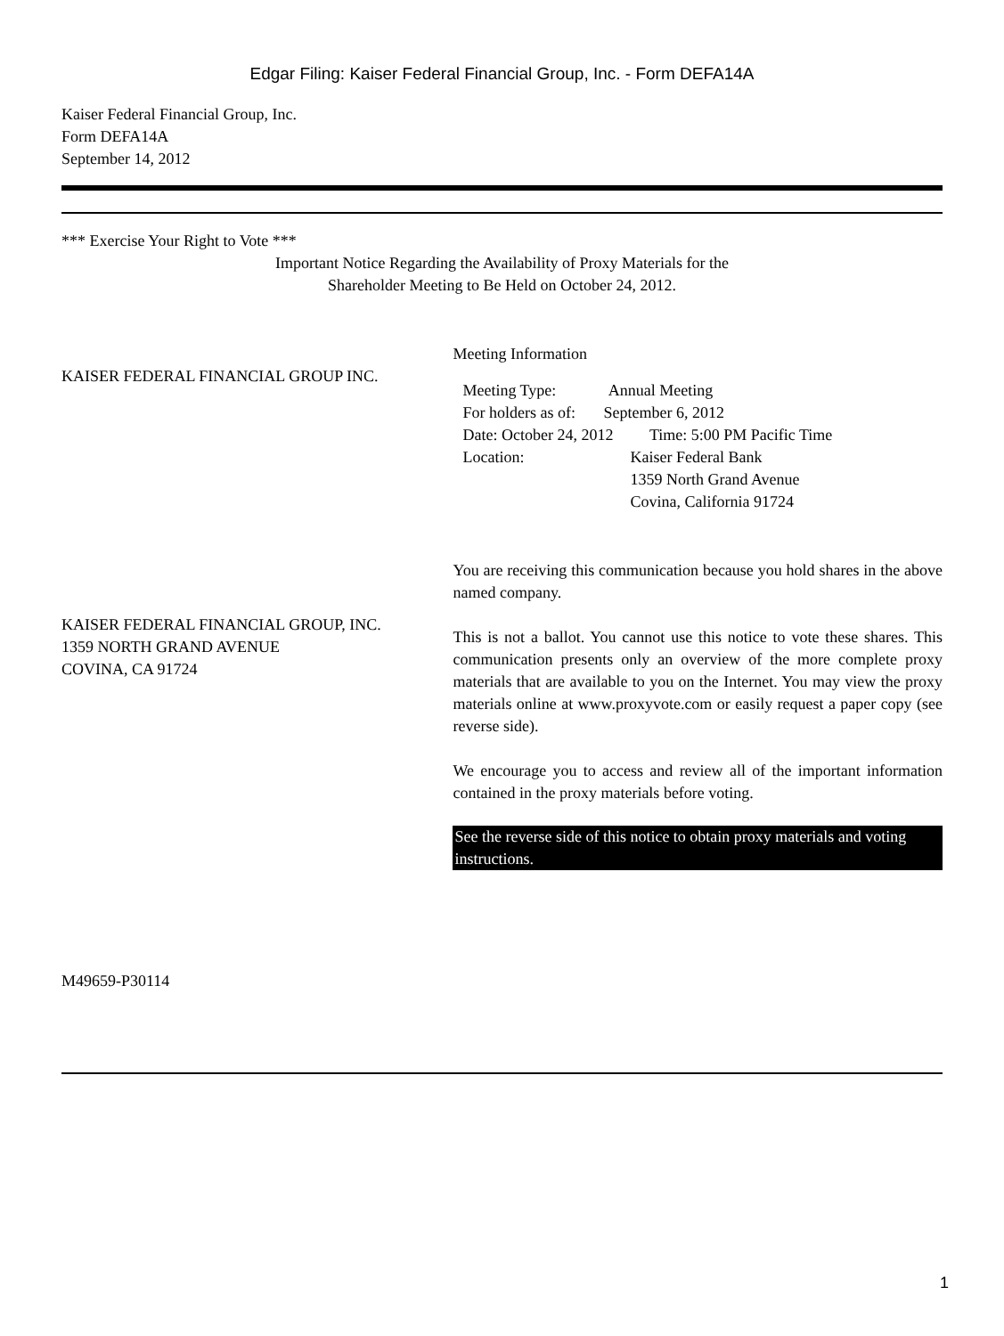Edgar Filing: Kaiser Federal Financial Group, Inc. - Form DEFA14A
Kaiser Federal Financial Group, Inc.
Form DEFA14A
September 14, 2012
*** Exercise Your Right to Vote ***
Important Notice Regarding the Availability of Proxy Materials for the
Shareholder Meeting to Be Held on October 24, 2012.
KAISER FEDERAL FINANCIAL GROUP INC.
KAISER FEDERAL FINANCIAL GROUP, INC.
1359 NORTH GRAND AVENUE
COVINA, CA 91724
M49659-P30114
Meeting Information
Meeting Type: Annual Meeting
For holders as of: September 6, 2012
Date: October 24, 2012 Time: 5:00 PM Pacific Time
Location: Kaiser Federal Bank
1359 North Grand Avenue
Covina, California 91724
You are receiving this communication because you hold shares in the above named company.
This is not a ballot. You cannot use this notice to vote these shares. This communication presents only an overview of the more complete proxy materials that are available to you on the Internet. You may view the proxy materials online at www.proxyvote.com or easily request a paper copy (see reverse side).
We encourage you to access and review all of the important information contained in the proxy materials before voting.
See the reverse side of this notice to obtain proxy materials and voting instructions.
1